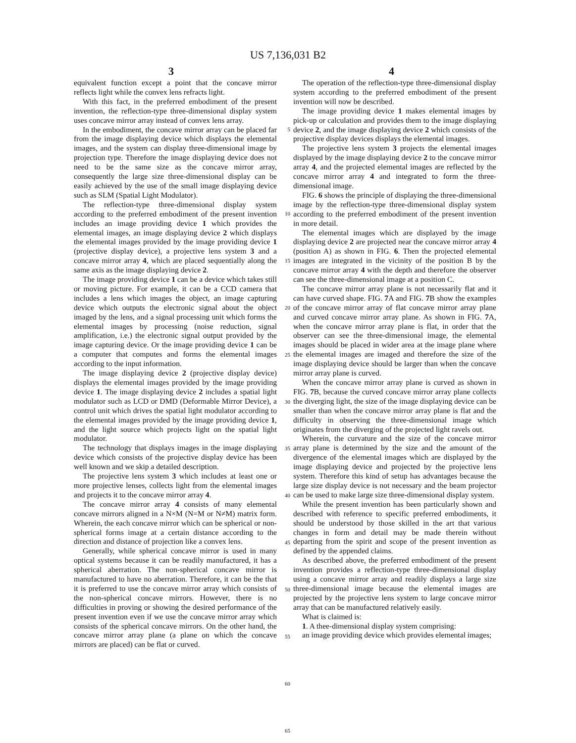US 7,136,031 B2
3 4
equivalent function except a point that the concave mirror reflects light while the convex lens refracts light.
With this fact, in the preferred embodiment of the present invention, the reflection-type three-dimensional display system uses concave mirror array instead of convex lens array.
In the embodiment, the concave mirror array can be placed far from the image displaying device which displays the elemental images, and the system can display three-dimensional image by projection type. Therefore the image displaying device does not need to be the same size as the concave mirror array, consequently the large size three-dimensional display can be easily achieved by the use of the small image displaying device such as SLM (Spatial Light Modulator).
The reflection-type three-dimensional display system according to the preferred embodiment of the present invention includes an image providing device 1 which provides the elemental images, an image displaying device 2 which displays the elemental images provided by the image providing device 1 (projective display device), a projective lens system 3 and a concave mirror array 4, which are placed sequentially along the same axis as the image displaying device 2.
The image providing device 1 can be a device which takes still or moving picture. For example, it can be a CCD camera that includes a lens which images the object, an image capturing device which outputs the electronic signal about the object imaged by the lens, and a signal processing unit which forms the elemental images by processing (noise reduction, signal amplification, i.e.) the electronic signal output provided by the image capturing device. Or the image providing device 1 can be a computer that computes and forms the elemental images according to the input information.
The image displaying device 2 (projective display device) displays the elemental images provided by the image providing device 1. The image displaying device 2 includes a spatial light modulator such as LCD or DMD (Deformable Mirror Device), a control unit which drives the spatial light modulator according to the elemental images provided by the image providing device 1, and the light source which projects light on the spatial light modulator.
The technology that displays images in the image displaying device which consists of the projective display device has been well known and we skip a detailed description.
The projective lens system 3 which includes at least one or more projective lenses, collects light from the elemental images and projects it to the concave mirror array 4.
The concave mirror array 4 consists of many elemental concave mirrors aligned in a N×M (N=M or N≠M) matrix form. Wherein, the each concave mirror which can be spherical or non-spherical forms image at a certain distance according to the direction and distance of projection like a convex lens.
Generally, while spherical concave mirror is used in many optical systems because it can be readily manufactured, it has a spherical aberration. The non-spherical concave mirror is manufactured to have no aberration. Therefore, it can be the that it is preferred to use the concave mirror array which consists of the non-spherical concave mirrors. However, there is no difficulties in proving or showing the desired performance of the present invention even if we use the concave mirror array which consists of the spherical concave mirrors. On the other hand, the concave mirror array plane (a plane on which the concave mirrors are placed) can be flat or curved.
5
10
15
20
25
30
35
40
45
50
55
60
65
The operation of the reflection-type three-dimensional display system according to the preferred embodiment of the present invention will now be described.
The image providing device 1 makes elemental images by pick-up or calculation and provides them to the image displaying device 2, and the image displaying device 2 which consists of the projective display devices displays the elemental images.
The projective lens system 3 projects the elemental images displayed by the image displaying device 2 to the concave mirror array 4, and the projected elemental images are reflected by the concave mirror array 4 and integrated to form the three-dimensional image.
FIG. 6 shows the principle of displaying the three-dimensional image by the reflection-type three-dimensional display system according to the preferred embodiment of the present invention in more detail.
The elemental images which are displayed by the image displaying device 2 are projected near the concave mirror array 4 (position A) as shown in FIG. 6. Then the projected elemental images are integrated in the vicinity of the position B by the concave mirror array 4 with the depth and therefore the observer can see the three-dimensional image at a position C.
The concave mirror array plane is not necessarily flat and it can have curved shape. FIG. 7 A and FIG. 7 B show the examples of the concave mirror array of flat concave mirror array plane and curved concave mirror array plane. As shown in FIG. 7 A, when the concave mirror array plane is flat, in order that the observer can see the three-dimensional image, the elemental images should be placed in wider area at the image plane where the elemental images are imaged and therefore the size of the image displaying device should be larger than when the concave mirror array plane is curved.
When the concave mirror array plane is curved as shown in FIG. 7 B, because the curved concave mirror array plane collects the diverging light, the size of the image displaying device can be smaller than when the concave mirror array plane is flat and the difficulty in observing the three-dimensional image which originates from the diverging of the projected light ravels out.
Wherein, the curvature and the size of the concave mirror array plane is determined by the size and the amount of the divergence of the elemental images which are displayed by the image displaying device and projected by the projective lens system. Therefore this kind of setup has advantages because the large size display device is not necessary and the beam projector can be used to make large size three-dimensional display system.
While the present invention has been particularly shown and described with reference to specific preferred embodiments, it should be understood by those skilled in the art that various changes in form and detail may be made therein without departing from the spirit and scope of the present invention as defined by the appended claims.
As described above, the preferred embodiment of the present invention provides a reflection-type three-dimensional display using a concave mirror array and readily displays a large size three-dimensional image because the elemental images are projected by the projective lens system to large concave mirror array that can be manufactured relatively easily.
What is claimed is:
1. A thee-dimensional display system comprising:
an image providing device which provides elemental images;